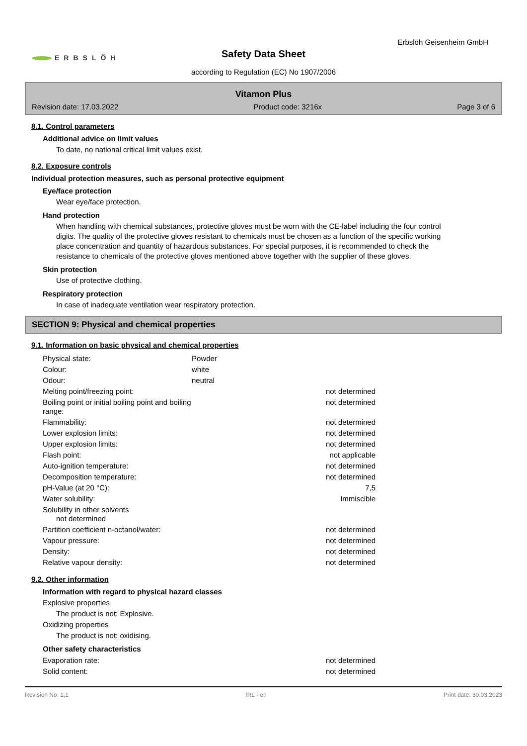ERBSLÖH
Erbslöh Geisenheim GmbH
Safety Data Sheet
according to Regulation (EC) No 1907/2006
Vitamon Plus
Revision date: 17.03.2022 Product code: 3216x Page 3 of 6
8.1. Control parameters
Additional advice on limit values
To date, no national critical limit values exist.
8.2. Exposure controls
Individual protection measures, such as personal protective equipment
Eye/face protection
Wear eye/face protection.
Hand protection
When handling with chemical substances, protective gloves must be worn with the CE-label including the four control digits. The quality of the protective gloves resistant to chemicals must be chosen as a function of the specific working place concentration and quantity of hazardous substances. For special purposes, it is recommended to check the resistance to chemicals of the protective gloves mentioned above together with the supplier of these gloves.
Skin protection
Use of protective clothing.
Respiratory protection
In case of inadequate ventilation wear respiratory protection.
SECTION 9: Physical and chemical properties
9.1. Information on basic physical and chemical properties
| Physical state: | Powder | |
| Colour: | white | |
| Odour: | neutral | |
| Melting point/freezing point: | | not determined |
| Boiling point or initial boiling point and boiling range: | | not determined |
| Flammability: | | not determined |
| Lower explosion limits: | | not determined |
| Upper explosion limits: | | not determined |
| Flash point: | | not applicable |
| Auto-ignition temperature: | | not determined |
| Decomposition temperature: | | not determined |
| pH-Value (at 20 °C): | | 7,5 |
| Water solubility: | | Immiscible |
| Solubility in other solvents not determined | | |
| Partition coefficient n-octanol/water: | | not determined |
| Vapour pressure: | | not determined |
| Density: | | not determined |
| Relative vapour density: | | not determined |
9.2. Other information
Information with regard to physical hazard classes
Explosive properties
The product is not: Explosive.
Oxidizing properties
The product is not: oxidising.
Other safety characteristics
| Evaporation rate: | | not determined |
| Solid content: | | not determined |
Revision No: 1,1 IRL - en Print date: 30.03.2023